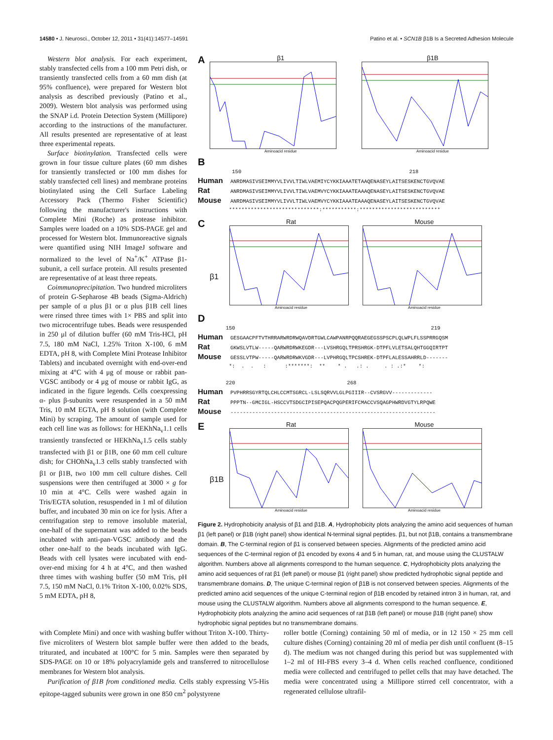14580 • J. Neurosci., October 12, 2011 • 31(41):14577–14591 Patino et al. • SCN1B β1B Is a Secreted Adhesion Molecule
Western blot analysis. For each experiment, stably transfected cells from a 100 mm Petri dish, or transiently transfected cells from a 60 mm dish (at 95% confluence), were prepared for Western blot analysis as described previously (Patino et al., 2009). Western blot analysis was performed using the SNAP i.d. Protein Detection System (Millipore) according to the instructions of the manufacturer. All results presented are representative of at least three experimental repeats.
Surface biotinylation. Transfected cells were grown in four tissue culture plates (60 mm dishes for transiently transfected or 100 mm dishes for stably transfected cell lines) and membrane proteins biotinylated using the Cell Surface Labeling Accessory Pack (Thermo Fisher Scientific) following the manufacturer's instructions with Complete Mini (Roche) as protease inhibitor. Samples were loaded on a 10% SDS-PAGE gel and processed for Western blot. Immunoreactive signals were quantified using NIH ImageJ software and normalized to the level of Na<sup>+</sup>/K<sup>+</sup> ATPase β1-subunit, a cell surface protein. All results presented are representative of at least three repeats.
Coimmunoprecipitation. Two hundred microliters of protein G-Sepharose 4B beads (Sigma-Aldrich) per sample of α plus β1 or α plus β1B cell lines were rinsed three times with 1× PBS and split into two microcentrifuge tubes. Beads were resuspended in 250 μl of dilution buffer (60 mM Tris-HCl, pH 7.5, 180 mM NaCl, 1.25% Triton X-100, 6 mM EDTA, pH 8, with Complete Mini Protease Inhibitor Tablets) and incubated overnight with end-over-end mixing at 4°C with 4 μg of mouse or rabbit pan-VGSC antibody or 4 μg of mouse or rabbit IgG, as indicated in the figure legends. Cells coexpressing α- plus β-subunits were resuspended in a 50 mM Tris, 10 mM EGTA, pH 8 solution (with Complete Mini) by scraping. The amount of sample used for each cell line was as follows: for HEKhNa<sub>v</sub>1.1 cells transiently transfected or HEKhNa<sub>v</sub>1.5 cells stably transfected with β1 or β1B, one 60 mm cell culture dish; for CHOhNa<sub>v</sub>1.3 cells stably transfected with β1 or β1B, two 100 mm cell culture dishes. Cell suspensions were then centrifuged at 3000 × g for 10 min at 4°C. Cells were washed again in Tris/EGTA solution, resuspended in 1 ml of dilution buffer, and incubated 30 min on ice for lysis. After a centrifugation step to remove insoluble material, one-half of the supernatant was added to the beads incubated with anti-pan-VGSC antibody and the other one-half to the beads incubated with IgG. Beads with cell lysates were incubated with end-over-end mixing for 4 h at 4°C, and then washed three times with washing buffer (50 mM Tris, pH 7.5, 150 mM NaCl, 0.1% Triton X-100, 0.02% SDS, 5 mM EDTA, pH 8,
A
β1
Aminoacid residue
β1B
Aminoacid residue
B
150 218 Human ANRDMASIVSEIMMYVLIVVLTIWLVAEMIYCYKKIAAATETAAQENASEYLAITSESKENCTGVQVAE Rat ANRDMASIVSEIMMYVLIVVLTIWLVAEMVYCYKKIAAATEAAAQENASEYLAITSESKENCTGVQVAE Mouse ANRDMASIVSEIMMYVLIVVLTIWLVAEMVYCYKKIAAATEAAAQENASEYLAITSESKENCTGVQVAE *****************************:***********:**************************
Cβ1
Rat
Aminoacid residue
Mouse
Aminoacid residue
D
150 219 Human GESGAACPFTVTHRRARWRDRWQAVDRTGWLCAWPANRPQQRAEGEGSSPSCPLQLWPLFLSSPRRGQSM Rat GKWSLVTLW-----QARWRDRWKEGDR---LVSHRGQLTPRSHRGK-DTPFLVLETSALQHTGGQIRTPT Mouse GESSLVTPW-----QARWRDRWKVGDR---LVPHRGQLTPCSHREK-DTPFLALESSAHRRLD------- *: . . : :*******: ** * . .: . . : .:* *: 220 268 Human PVPHRRSGYRTQLCHLCCMTSGRCL-LSLSQRVVLGLPGIIIR--CVSRGVV------------- Rat PPPTN--GMCIGL-HSCCVTSDGCIPISEPQACPQGPERIFCMACCVSQAGPHWRDVGTYLRPQWE Mouse ------------------------------------------------------------------
Eβ1B
Rat
Aminoacid residue
Mouse
Aminoacid residue
Figure 2. Hydrophobicity analysis of β1 and β1B. A, Hydrophobicity plots analyzing the amino acid sequences of human β1 (left panel) or β1B (right panel) show identical N-terminal signal peptides. β1, but not β1B, contains a transmembrane domain. B, The C-terminal region of β1 is conserved between species. Alignments of the predicted amino acid sequences of the C-terminal region of β1 encoded by exons 4 and 5 in human, rat, and mouse using the CLUSTALW algorithm. Numbers above all alignments correspond to the human sequence. C, Hydrophobicity plots analyzing the amino acid sequences of rat β1 (left panel) or mouse β1 (right panel) show predicted hydrophobic signal peptide and transmembrane domains. D, The unique C-terminal region of β1B is not conserved between species. Alignments of the predicted amino acid sequences of the unique C-terminal region of β1B encoded by retained intron 3 in human, rat, and mouse using the CLUSTALW algorithm. Numbers above all alignments correspond to the human sequence. E, Hydrophobicity plots analyzing the amino acid sequences of rat β1B (left panel) or mouse β1B (right panel) show hydrophobic signal peptides but no transmembrane domains.
with Complete Mini) and once with washing buffer without Triton X-100. Thirty-five microliters of Western blot sample buffer were then added to the beads, triturated, and incubated at 100°C for 5 min. Samples were then separated by SDS-PAGE on 10 or 18% polyacrylamide gels and transferred to nitrocellulose membranes for Western blot analysis.
Purification of β1B from conditioned media. Cells stably expressing V5-His epitope-tagged subunits were grown in one 850 cm<sup>2</sup> polystyrene
roller bottle (Corning) containing 50 ml of media, or in 12 150 × 25 mm cell culture dishes (Corning) containing 20 ml of media per dish until confluent (8–15 d). The medium was not changed during this period but was supplemented with 1–2 ml of HI-FBS every 3–4 d. When cells reached confluence, conditioned media were collected and centrifuged to pellet cells that may have detached. The media were concentrated using a Millipore stirred cell concentrator, with a regenerated cellulose ultrafil-